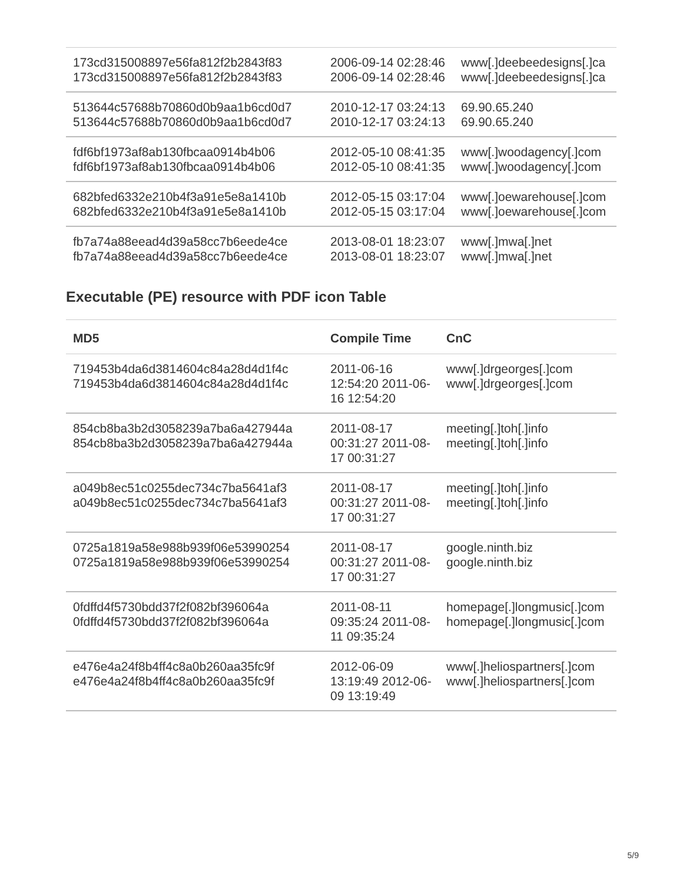| 173cd315008897e56fa812f2b2843f83 173cd315008897e56fa812f2b2843f83 | 2006-09-14 02:28:46 2006-09-14 02:28:46 | www[.]deebeedesigns[.]ca www[.]deebeedesigns[.]ca |
| 513644c57688b70860d0b9aa1b6cd0d7 513644c57688b70860d0b9aa1b6cd0d7 | 2010-12-17 03:24:13 2010-12-17 03:24:13 | 69.90.65.240 69.90.65.240 |
| fdf6bf1973af8ab130fbcaa0914b4b06 fdf6bf1973af8ab130fbcaa0914b4b06 | 2012-05-10 08:41:35 2012-05-10 08:41:35 | www[.]woodagency[.]com www[.]woodagency[.]com |
| 682bfed6332e210b4f3a91e5e8a1410b 682bfed6332e210b4f3a91e5e8a1410b | 2012-05-15 03:17:04 2012-05-15 03:17:04 | www[.]oewarehouse[.]com www[.]oewarehouse[.]com |
| fb7a74a88eead4d39a58cc7b6eede4ce fb7a74a88eead4d39a58cc7b6eede4ce | 2013-08-01 18:23:07 2013-08-01 18:23:07 | www[.]mwa[.]net www[.]mwa[.]net |
Executable (PE) resource with PDF icon Table
| MD5 | Compile Time | CnC |
| --- | --- | --- |
| 719453b4da6d3814604c84a28d4d1f4c 719453b4da6d3814604c84a28d4d1f4c | 2011-06-16 12:54:20 2011-06-16 12:54:20 | www[.]drgeorges[.]com www[.]drgeorges[.]com |
| 854cb8ba3b2d3058239a7ba6a427944a 854cb8ba3b2d3058239a7ba6a427944a | 2011-08-17 00:31:27 2011-08-17 00:31:27 | meeting[.]toh[.]info meeting[.]toh[.]info |
| a049b8ec51c0255dec734c7ba5641af3 a049b8ec51c0255dec734c7ba5641af3 | 2011-08-17 00:31:27 2011-08-17 00:31:27 | meeting[.]toh[.]info meeting[.]toh[.]info |
| 0725a1819a58e988b939f06e53990254 0725a1819a58e988b939f06e53990254 | 2011-08-17 00:31:27 2011-08-17 00:31:27 | google.ninth.biz google.ninth.biz |
| 0fdffd4f5730bdd37f2f082bf396064a 0fdffd4f5730bdd37f2f082bf396064a | 2011-08-11 09:35:24 2011-08-11 09:35:24 | homepage[.]longmusic[.]com homepage[.]longmusic[.]com |
| e476e4a24f8b4ff4c8a0b260aa35fc9f e476e4a24f8b4ff4c8a0b260aa35fc9f | 2012-06-09 13:19:49 2012-06-09 13:19:49 | www[.]heliospartners[.]com www[.]heliospartners[.]com |
5/9